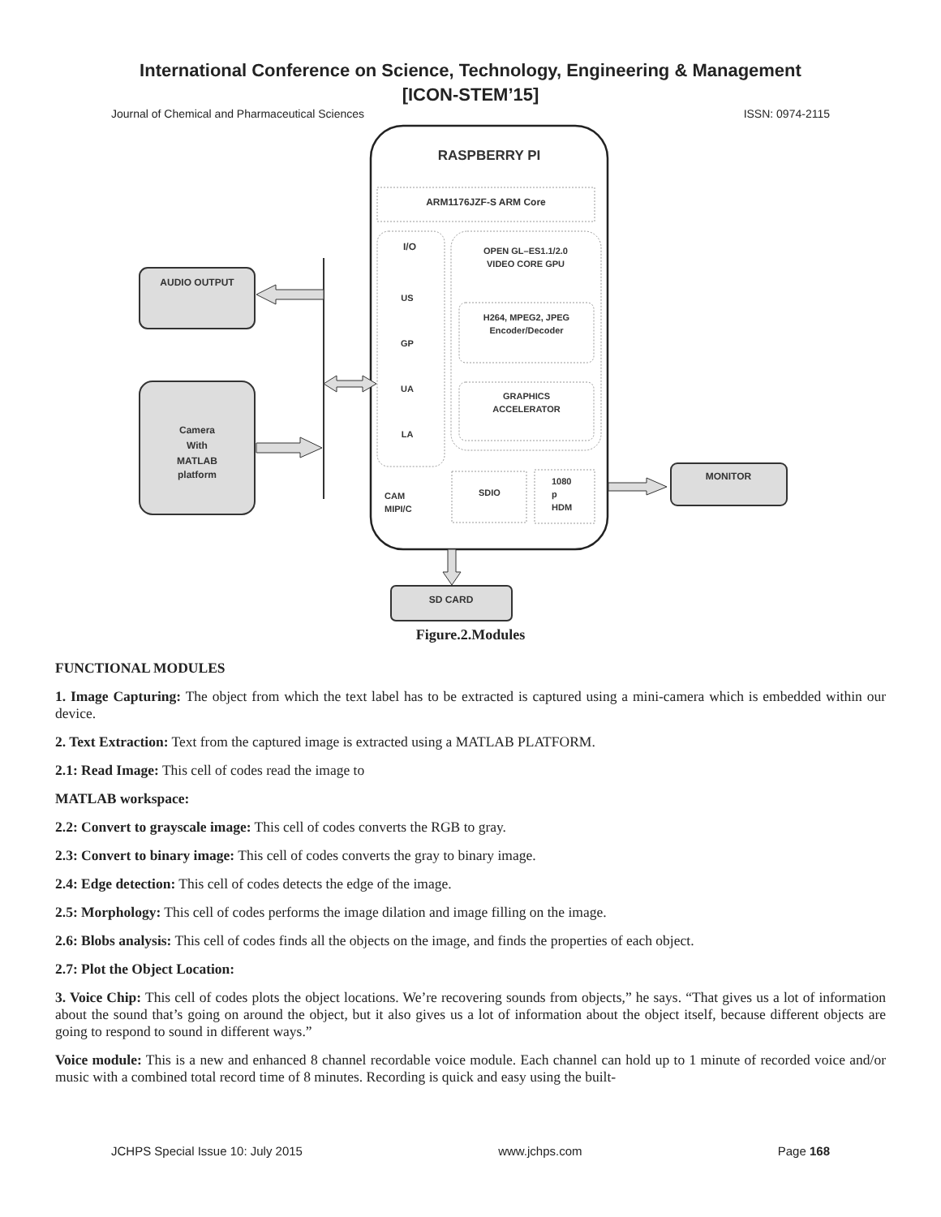International Conference on Science, Technology, Engineering & Management
[ICON-STEM’15]
Journal of Chemical and Pharmaceutical Sciences ISSN: 0974-2115
RASPBERRY PI
ARM1176JZF-S ARM Core
I/O
US
GP
UA
LA
OPEN GL–ES1.1/2.0
VIDEO CORE GPU
H264, MPEG2, JPEG
Encoder/Decoder
GRAPHICS
ACCELERATOR
CAM
MIPI/C
SDIO
1080
p
HDM
AUDIO OUTPUT
Camera
With
MATLAB
platform
MONITOR
SD CARD
Figure.2.Modules
FUNCTIONAL MODULES
1. Image Capturing: The object from which the text label has to be extracted is captured using a mini-camera which is embedded within our device.
2. Text Extraction: Text from the captured image is extracted using a MATLAB PLATFORM.
2.1: Read Image: This cell of codes read the image to
MATLAB workspace:
2.2: Convert to grayscale image: This cell of codes converts the RGB to gray.
2.3: Convert to binary image: This cell of codes converts the gray to binary image.
2.4: Edge detection: This cell of codes detects the edge of the image.
2.5: Morphology: This cell of codes performs the image dilation and image filling on the image.
2.6: Blobs analysis: This cell of codes finds all the objects on the image, and finds the properties of each object.
2.7: Plot the Object Location:
3. Voice Chip: This cell of codes plots the object locations. We’re recovering sounds from objects,” he says. “That gives us a lot of information about the sound that’s going on around the object, but it also gives us a lot of information about the object itself, because different objects are going to respond to sound in different ways.”
Voice module: This is a new and enhanced 8 channel recordable voice module. Each channel can hold up to 1 minute of recorded voice and/or music with a combined total record time of 8 minutes. Recording is quick and easy using the built-
JCHPS Special Issue 10: July 2015 www.jchps.com Page 168